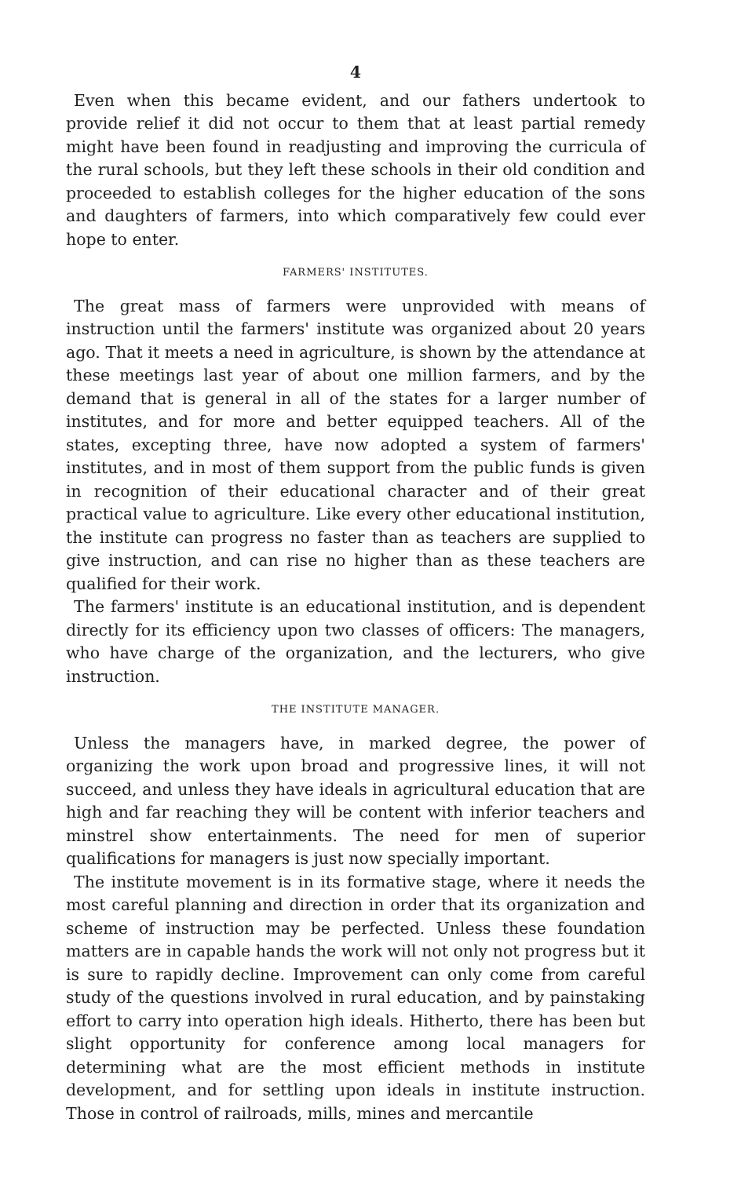4
Even when this became evident, and our fathers undertook to provide relief it did not occur to them that at least partial remedy might have been found in readjusting and improving the curricula of the rural schools, but they left these schools in their old condition and proceeded to establish colleges for the higher education of the sons and daughters of farmers, into which comparatively few could ever hope to enter.
FARMERS' INSTITUTES.
The great mass of farmers were unprovided with means of instruction until the farmers' institute was organized about 20 years ago. That it meets a need in agriculture, is shown by the attendance at these meetings last year of about one million farmers, and by the demand that is general in all of the states for a larger number of institutes, and for more and better equipped teachers. All of the states, excepting three, have now adopted a system of farmers' institutes, and in most of them support from the public funds is given in recognition of their educational character and of their great practical value to agriculture. Like every other educational institution, the institute can progress no faster than as teachers are supplied to give instruction, and can rise no higher than as these teachers are qualified for their work.
The farmers' institute is an educational institution, and is dependent directly for its efficiency upon two classes of officers: The managers, who have charge of the organization, and the lecturers, who give instruction.
THE INSTITUTE MANAGER.
Unless the managers have, in marked degree, the power of organizing the work upon broad and progressive lines, it will not succeed, and unless they have ideals in agricultural education that are high and far reaching they will be content with inferior teachers and minstrel show entertainments. The need for men of superior qualifications for managers is just now specially important.
The institute movement is in its formative stage, where it needs the most careful planning and direction in order that its organization and scheme of instruction may be perfected. Unless these foundation matters are in capable hands the work will not only not progress but it is sure to rapidly decline. Improvement can only come from careful study of the questions involved in rural education, and by painstaking effort to carry into operation high ideals. Hitherto, there has been but slight opportunity for conference among local managers for determining what are the most efficient methods in institute development, and for settling upon ideals in institute instruction. Those in control of railroads, mills, mines and mercantile